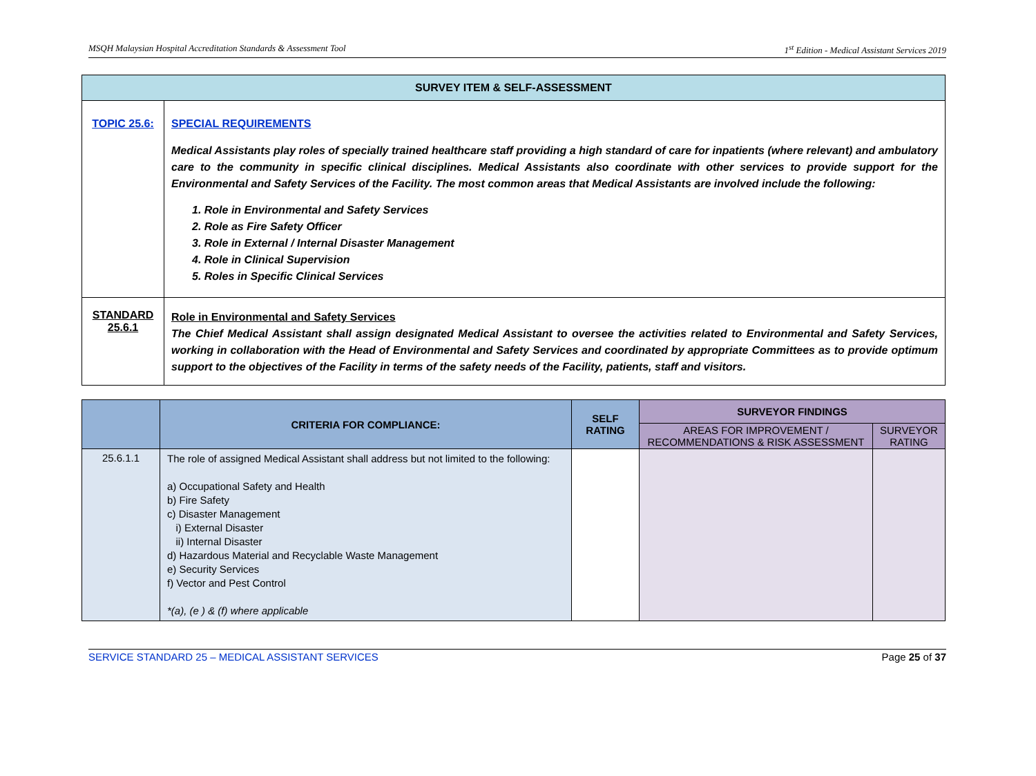MSQH Malaysian Hospital Accreditation Standards & Assessment Tool 1<sup>st</sup> Edition - Medical Assistant Services 2019
| SURVEY ITEM & SELF-ASSESSMENT | |
| --- | --- |
| TOPIC 25.6: | SPECIAL REQUIREMENTS Medical Assistants play roles of specially trained healthcare staff providing a high standard of care for inpatients (where relevant) and ambulatory care to the community in specific clinical disciplines. Medical Assistants also coordinate with other services to provide support for the Environmental and Safety Services of the Facility. The most common areas that Medical Assistants are involved include the following: 1. Role in Environmental and Safety Services 2. Role as Fire Safety Officer 3. Role in External / Internal Disaster Management 4. Role in Clinical Supervision 5. Roles in Specific Clinical Services |
| STANDARD 25.6.1 | Role in Environmental and Safety Services The Chief Medical Assistant shall assign designated Medical Assistant to oversee the activities related to Environmental and Safety Services, working in collaboration with the Head of Environmental and Safety Services and coordinated by appropriate Committees as to provide optimum support to the objectives of the Facility in terms of the safety needs of the Facility, patients, staff and visitors. |
| | CRITERIA FOR COMPLIANCE: | SELF RATING | SURVEYOR FINDINGS | |
| --- | --- | --- | --- | --- |
| | | | AREAS FOR IMPROVEMENT / RECOMMENDATIONS & RISK ASSESSMENT | SURVEYOR RATING |
| 25.6.1.1 | The role of assigned Medical Assistant shall address but not limited to the following: a) Occupational Safety and Health b) Fire Safety c) Disaster Management i) External Disaster ii) Internal Disaster d) Hazardous Material and Recyclable Waste Management e) Security Services f) Vector and Pest Control *(a), (e ) & (f) where applicable | | | |
SERVICE STANDARD 25 – MEDICAL ASSISTANT SERVICES Page 25 of 37